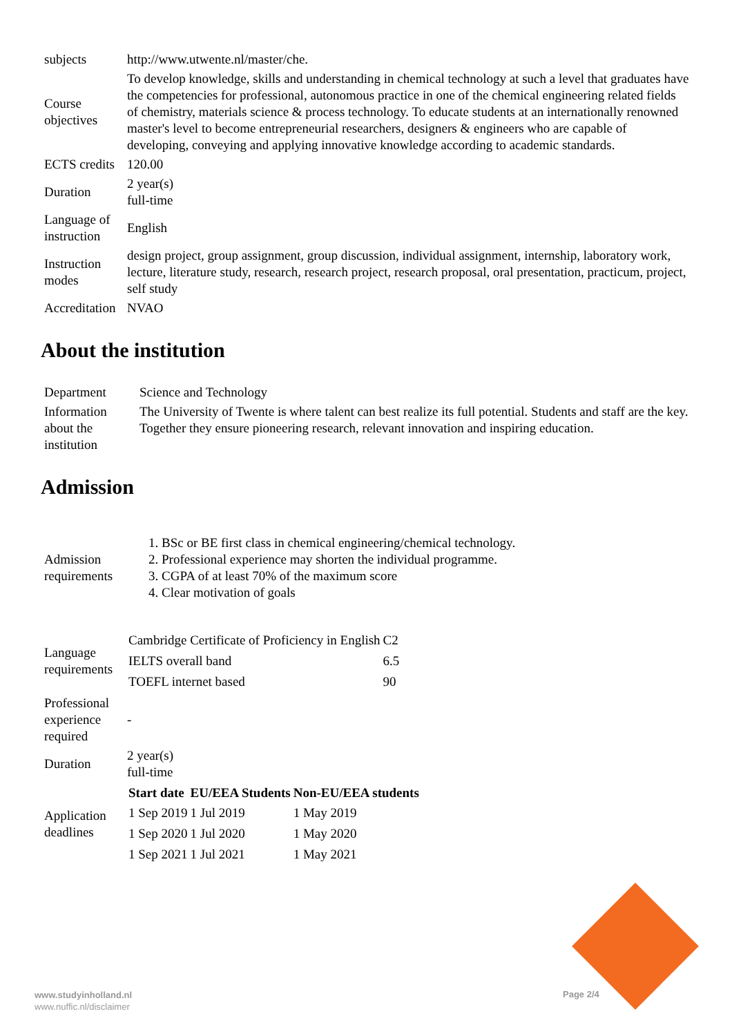| subjects | http://www.utwente.nl/master/che. |
| Course objectives | To develop knowledge, skills and understanding in chemical technology at such a level that graduates have the competencies for professional, autonomous practice in one of the chemical engineering related fields of chemistry, materials science & process technology. To educate students at an internationally renowned master's level to become entrepreneurial researchers, designers & engineers who are capable of developing, conveying and applying innovative knowledge according to academic standards. |
| ECTS credits | 120.00 |
| Duration | 2 year(s) full-time |
| Language of instruction | English |
| Instruction modes | design project, group assignment, group discussion, individual assignment, internship, laboratory work, lecture, literature study, research, research project, research proposal, oral presentation, practicum, project, self study |
| Accreditation | NVAO |
About the institution
| Department | Science and Technology |
| Information about the institution | The University of Twente is where talent can best realize its full potential. Students and staff are the key. Together they ensure pioneering research, relevant innovation and inspiring education. |
Admission
| Admission requirements | 1. BSc or BE first class in chemical engineering/chemical technology. 2. Professional experience may shorten the individual programme. 3. CGPA of at least 70% of the maximum score 4. Clear motivation of goals |
| Language requirements | / Cambridge Certificate of Proficiency in English / C2 / / IELTS overall band / 6.5 / / TOEFL internet based / 90 / |
| Professional experience required | - |
| Duration | 2 year(s) full-time |
| Application deadlines | / Start date / EU/EEA Students / Non-EU/EEA students / / --- / --- / --- / / 1 Sep 2019 / 1 Jul 2019 / 1 May 2019 / / 1 Sep 2020 / 1 Jul 2020 / 1 May 2020 / / 1 Sep 2021 / 1 Jul 2021 / 1 May 2021 / |
www.studyinholland.nl
www.nuffic.nl/disclaimer
Page 2/4